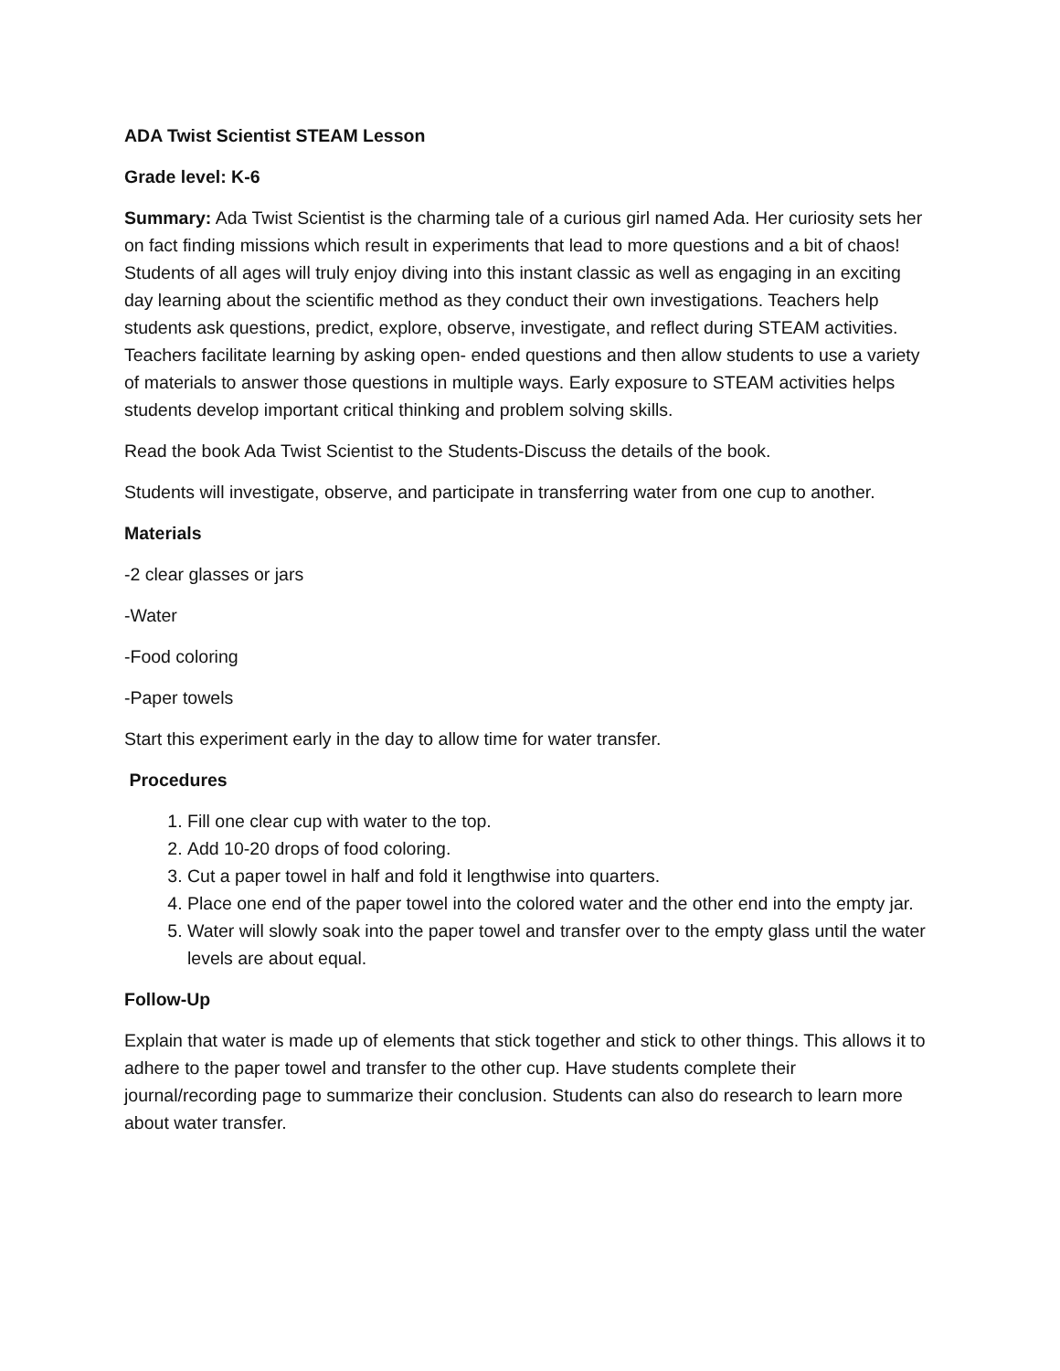ADA Twist Scientist STEAM Lesson
Grade level: K-6
Summary: Ada Twist Scientist is the charming tale of a curious girl named Ada. Her curiosity sets her on fact finding missions which result in experiments that lead to more questions and a bit of chaos! Students of all ages will truly enjoy diving into this instant classic as well as engaging in an exciting day learning about the scientific method as they conduct their own investigations. Teachers help students ask questions, predict, explore, observe, investigate, and reflect during STEAM activities. Teachers facilitate learning by asking open- ended questions and then allow students to use a variety of materials to answer those questions in multiple ways. Early exposure to STEAM activities helps students develop important critical thinking and problem solving skills.
Read the book Ada Twist Scientist to the Students-Discuss the details of the book.
Students will investigate, observe, and participate in transferring water from one cup to another.
Materials
-2 clear glasses or jars
-Water
-Food coloring
-Paper towels
Start this experiment early in the day to allow time for water transfer.
Procedures
1. Fill one clear cup with water to the top.
2. Add 10-20 drops of food coloring.
3. Cut a paper towel in half and fold it lengthwise into quarters.
4. Place one end of the paper towel into the colored water and the other end into the empty jar.
5. Water will slowly soak into the paper towel and transfer over to the empty glass until the water levels are about equal.
Follow-Up
Explain that water is made up of elements that stick together and stick to other things. This allows it to adhere to the paper towel and transfer to the other cup. Have students complete their journal/recording page to summarize their conclusion. Students can also do research to learn more about water transfer.